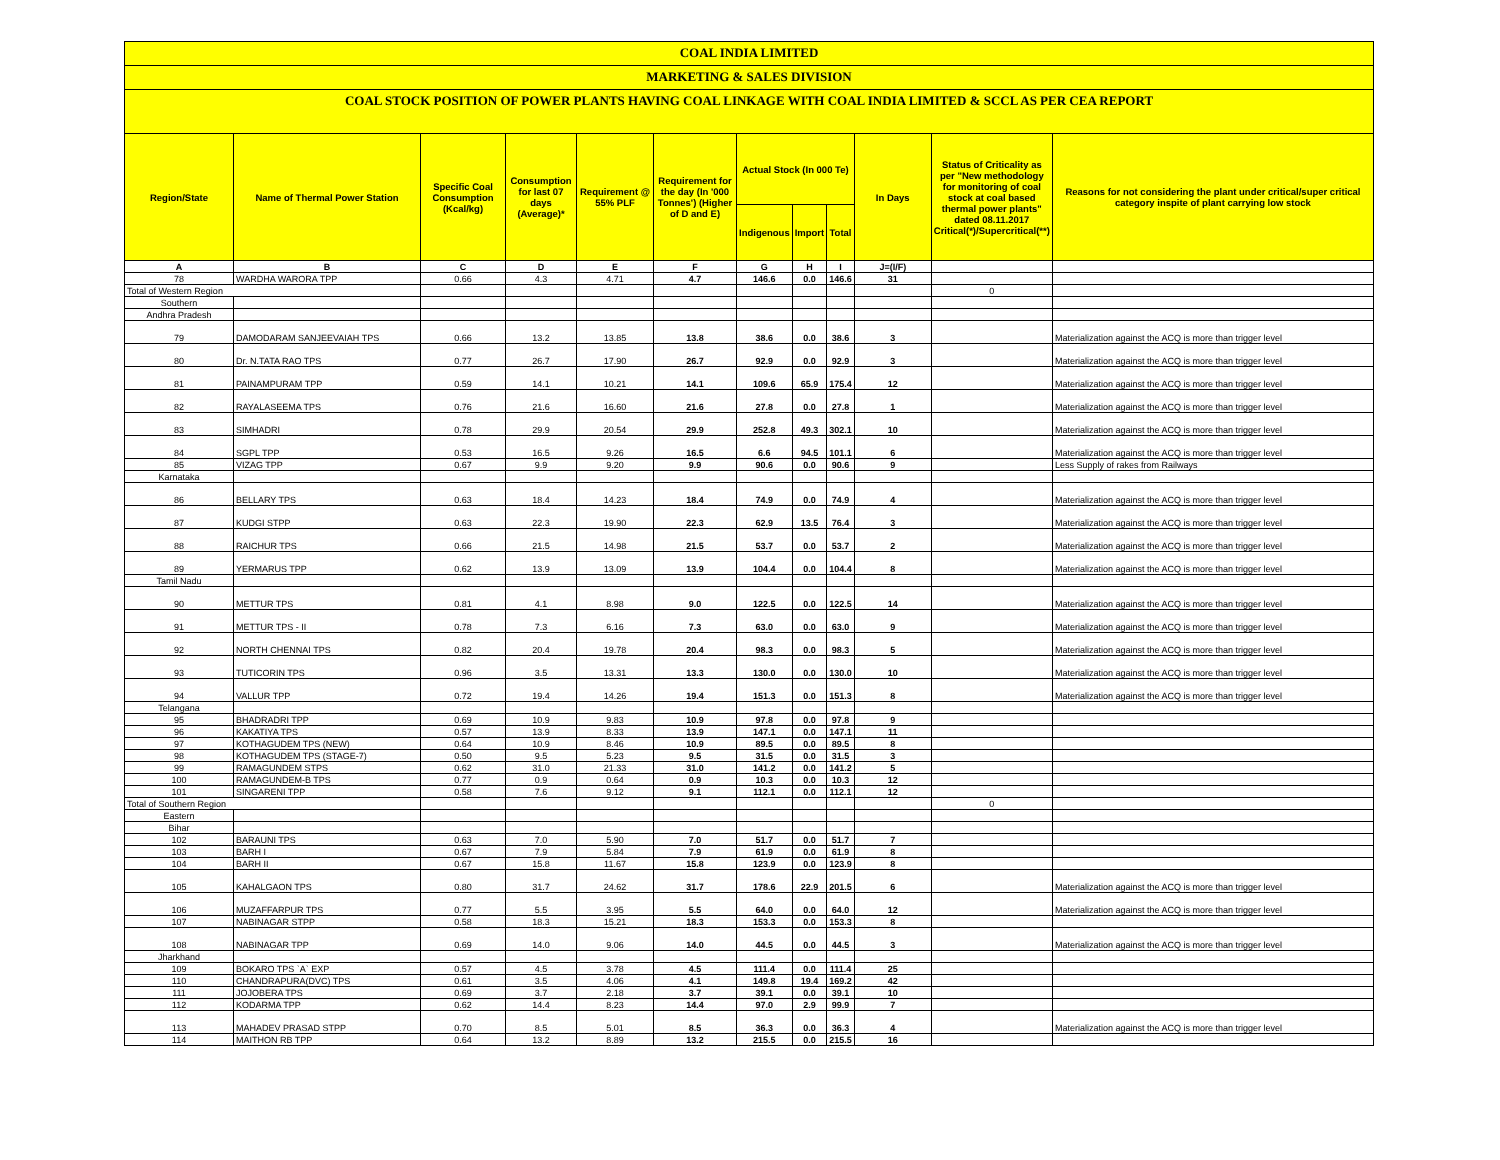COAL INDIA LIMITED
MARKETING & SALES DIVISION
COAL STOCK POSITION OF POWER PLANTS HAVING COAL LINKAGE WITH COAL INDIA LIMITED & SCCL AS PER CEA REPORT
| Region/State | Name of Thermal Power Station | Specific Coal Consumption (Kcal/kg) | Consumption for last 07 days (Average)* | Requirement @ 55% PLF | Requirement for the day (In '000 Tonnes') (Higher of D and E) | Actual Stock (In 000 Te) | | | In Days | Status of Criticality as per "New methodology for monitoring of coal stock at coal based thermal power plants" dated 08.11.2017 Critical(*)/Supercritical(**) | Reasons for not considering the plant under critical/super critical category inspite of plant carrying low stock |
| --- | --- | --- | --- | --- | --- | --- | --- | --- | --- | --- | --- |
| | | | | | | Indigenous | Import | Total | | | |
| A | B | C | D | E | F | G | H | I | J=(I/F) | | |
| 78 | WARDHA WARORA TPP | 0.66 | 4.3 | 4.71 | 4.7 | 146.6 | 0.0 | 146.6 | 31 | | |
| Total of Western Region | | | | | | | | | | 0 | |
| Southern | | | | | | | | | | | |
| Andhra Pradesh | | | | | | | | | | | |
| 79 | DAMODARAM SANJEEVAIAH TPS | 0.66 | 13.2 | 13.85 | 13.8 | 38.6 | 0.0 | 38.6 | 3 | | Materialization against the ACQ is more than trigger level |
| 80 | Dr. N.TATA RAO TPS | 0.77 | 26.7 | 17.90 | 26.7 | 92.9 | 0.0 | 92.9 | 3 | | Materialization against the ACQ is more than trigger level |
| 81 | PAINAMPURAM TPP | 0.59 | 14.1 | 10.21 | 14.1 | 109.6 | 65.9 | 175.4 | 12 | | Materialization against the ACQ is more than trigger level |
| 82 | RAYALASEEMA TPS | 0.76 | 21.6 | 16.60 | 21.6 | 27.8 | 0.0 | 27.8 | 1 | | Materialization against the ACQ is more than trigger level |
| 83 | SIMHADRI | 0.78 | 29.9 | 20.54 | 29.9 | 252.8 | 49.3 | 302.1 | 10 | | Materialization against the ACQ is more than trigger level |
| 84 | SGPL TPP | 0.53 | 16.5 | 9.26 | 16.5 | 6.6 | 94.5 | 101.1 | 6 | | Materialization against the ACQ is more than trigger level |
| 85 | VIZAG TPP | 0.67 | 9.9 | 9.20 | 9.9 | 90.6 | 0.0 | 90.6 | 9 | | Less Supply of rakes from Railways |
| Karnataka | | | | | | | | | | | |
| 86 | BELLARY TPS | 0.63 | 18.4 | 14.23 | 18.4 | 74.9 | 0.0 | 74.9 | 4 | | Materialization against the ACQ is more than trigger level |
| 87 | KUDGI STPP | 0.63 | 22.3 | 19.90 | 22.3 | 62.9 | 13.5 | 76.4 | 3 | | Materialization against the ACQ is more than trigger level |
| 88 | RAICHUR TPS | 0.66 | 21.5 | 14.98 | 21.5 | 53.7 | 0.0 | 53.7 | 2 | | Materialization against the ACQ is more than trigger level |
| 89 | YERMARUS TPP | 0.62 | 13.9 | 13.09 | 13.9 | 104.4 | 0.0 | 104.4 | 8 | | Materialization against the ACQ is more than trigger level |
| Tamil Nadu | | | | | | | | | | | |
| 90 | METTUR TPS | 0.81 | 4.1 | 8.98 | 9.0 | 122.5 | 0.0 | 122.5 | 14 | | Materialization against the ACQ is more than trigger level |
| 91 | METTUR TPS - II | 0.78 | 7.3 | 6.16 | 7.3 | 63.0 | 0.0 | 63.0 | 9 | | Materialization against the ACQ is more than trigger level |
| 92 | NORTH CHENNAI TPS | 0.82 | 20.4 | 19.78 | 20.4 | 98.3 | 0.0 | 98.3 | 5 | | Materialization against the ACQ is more than trigger level |
| 93 | TUTICORIN TPS | 0.96 | 3.5 | 13.31 | 13.3 | 130.0 | 0.0 | 130.0 | 10 | | Materialization against the ACQ is more than trigger level |
| 94 | VALLUR TPP | 0.72 | 19.4 | 14.26 | 19.4 | 151.3 | 0.0 | 151.3 | 8 | | Materialization against the ACQ is more than trigger level |
| Telangana | | | | | | | | | | | |
| 95 | BHADRADRI TPP | 0.69 | 10.9 | 9.83 | 10.9 | 97.8 | 0.0 | 97.8 | 9 | | |
| 96 | KAKATIYA TPS | 0.57 | 13.9 | 8.33 | 13.9 | 147.1 | 0.0 | 147.1 | 11 | | |
| 97 | KOTHAGUDEM TPS (NEW) | 0.64 | 10.9 | 8.46 | 10.9 | 89.5 | 0.0 | 89.5 | 8 | | |
| 98 | KOTHAGUDEM TPS (STAGE-7) | 0.50 | 9.5 | 5.23 | 9.5 | 31.5 | 0.0 | 31.5 | 3 | | |
| 99 | RAMAGUNDEM STPS | 0.62 | 31.0 | 21.33 | 31.0 | 141.2 | 0.0 | 141.2 | 5 | | |
| 100 | RAMAGUNDEM-B TPS | 0.77 | 0.9 | 0.64 | 0.9 | 10.3 | 0.0 | 10.3 | 12 | | |
| 101 | SINGARENI TPP | 0.58 | 7.6 | 9.12 | 9.1 | 112.1 | 0.0 | 112.1 | 12 | | |
| Total of Southern Region | | | | | | | | | | 0 | |
| Eastern | | | | | | | | | | | |
| Bihar | | | | | | | | | | | |
| 102 | BARAUNI TPS | 0.63 | 7.0 | 5.90 | 7.0 | 51.7 | 0.0 | 51.7 | 7 | | |
| 103 | BARH I | 0.67 | 7.9 | 5.84 | 7.9 | 61.9 | 0.0 | 61.9 | 8 | | |
| 104 | BARH II | 0.67 | 15.8 | 11.67 | 15.8 | 123.9 | 0.0 | 123.9 | 8 | | |
| 105 | KAHALGAON TPS | 0.80 | 31.7 | 24.62 | 31.7 | 178.6 | 22.9 | 201.5 | 6 | | Materialization against the ACQ is more than trigger level |
| 106 | MUZAFFARPUR TPS | 0.77 | 5.5 | 3.95 | 5.5 | 64.0 | 0.0 | 64.0 | 12 | | Materialization against the ACQ is more than trigger level |
| 107 | NABINAGAR STPP | 0.58 | 18.3 | 15.21 | 18.3 | 153.3 | 0.0 | 153.3 | 8 | | |
| 108 | NABINAGAR TPP | 0.69 | 14.0 | 9.06 | 14.0 | 44.5 | 0.0 | 44.5 | 3 | | Materialization against the ACQ is more than trigger level |
| Jharkhand | | | | | | | | | | | |
| 109 | BOKARO TPS `A` EXP | 0.57 | 4.5 | 3.78 | 4.5 | 111.4 | 0.0 | 111.4 | 25 | | |
| 110 | CHANDRAPURA(DVC) TPS | 0.61 | 3.5 | 4.06 | 4.1 | 149.8 | 19.4 | 169.2 | 42 | | |
| 111 | JOJOBERA TPS | 0.69 | 3.7 | 2.18 | 3.7 | 39.1 | 0.0 | 39.1 | 10 | | |
| 112 | KODARMA TPP | 0.62 | 14.4 | 8.23 | 14.4 | 97.0 | 2.9 | 99.9 | 7 | | |
| 113 | MAHADEV PRASAD STPP | 0.70 | 8.5 | 5.01 | 8.5 | 36.3 | 0.0 | 36.3 | 4 | | Materialization against the ACQ is more than trigger level |
| 114 | MAITHON RB TPP | 0.64 | 13.2 | 8.89 | 13.2 | 215.5 | 0.0 | 215.5 | 16 | | |